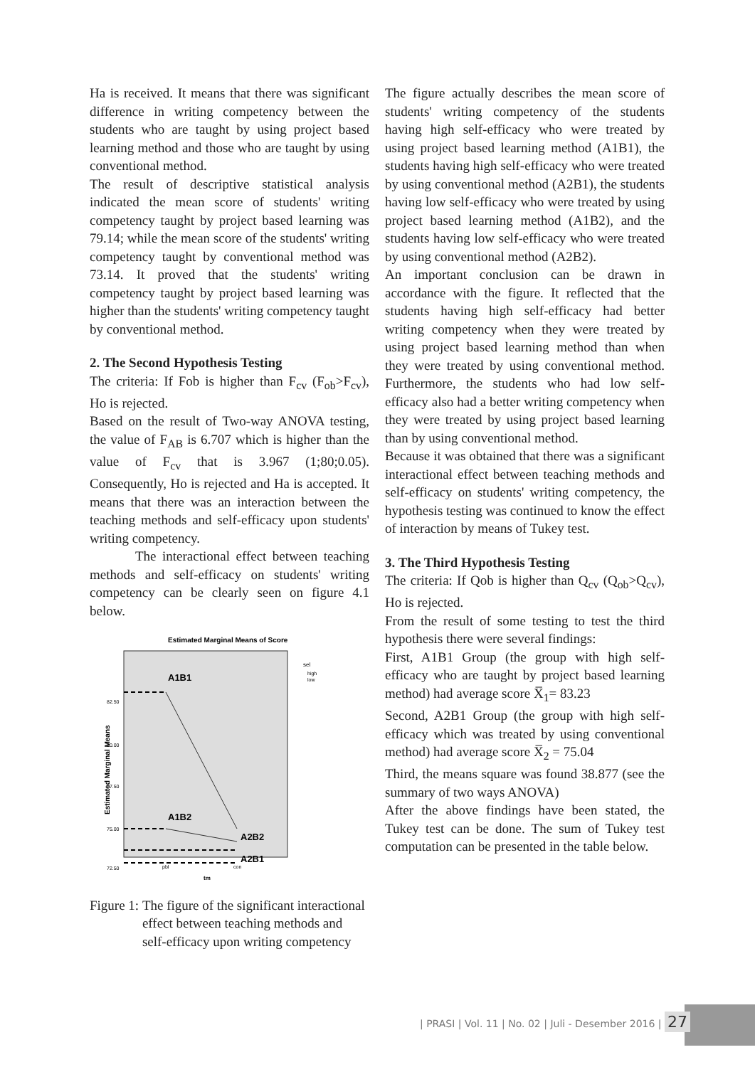Ha is received. It means that there was significant difference in writing competency between the students who are taught by using project based learning method and those who are taught by using conventional method.
The result of descriptive statistical analysis indicated the mean score of students' writing competency taught by project based learning was 79.14; while the mean score of the students' writing competency taught by conventional method was 73.14. It proved that the students' writing competency taught by project based learning was higher than the students' writing competency taught by conventional method.
2. The Second Hypothesis Testing
The criteria: If Fob is higher than F<sub>cv</sub> (F<sub>ob</sub>>F<sub>cv</sub>), Ho is rejected.
Based on the result of Two-way ANOVA testing, the value of F<sub>AB</sub> is 6.707 which is higher than the value of F<sub>cv</sub> that is 3.967 (1;80;0.05). Consequently, Ho is rejected and Ha is accepted. It means that there was an interaction between the teaching methods and self-efficacy upon students' writing competency.
The interactional effect between teaching methods and self-efficacy on students' writing competency can be clearly seen on figure 4.1 below.
Estimated Marginal Means of Score
sel
high
low
Estimated Marginal Means
82.50
80.00
77.50
75.00
72.50
A1B1
A1B2
A2B2
A2B1
pbl
con
tm
Figure 1: The figure of the significant interactional effect between teaching methods and self-efficacy upon writing competency
The figure actually describes the mean score of students' writing competency of the students having high self-efficacy who were treated by using project based learning method (A1B1), the students having high self-efficacy who were treated by using conventional method (A2B1), the students having low self-efficacy who were treated by using project based learning method (A1B2), and the students having low self-efficacy who were treated by using conventional method (A2B2).
An important conclusion can be drawn in accordance with the figure. It reflected that the students having high self-efficacy had better writing competency when they were treated by using project based learning method than when they were treated by using conventional method. Furthermore, the students who had low self-efficacy also had a better writing competency when they were treated by using project based learning than by using conventional method.
Because it was obtained that there was a significant interactional effect between teaching methods and self-efficacy on students' writing competency, the hypothesis testing was continued to know the effect of interaction by means of Tukey test.
3. The Third Hypothesis Testing
The criteria: If Qob is higher than Q<sub>cv</sub> (Q<sub>ob</sub>>Q<sub>cv</sub>), Ho is rejected.
From the result of some testing to test the third hypothesis there were several findings:
First, A1B1 Group (the group with high self-efficacy who are taught by project based learning method) had average score X̅<sub>1</sub>= 83.23
Second, A2B1 Group (the group with high self-efficacy which was treated by using conventional method) had average score X̅<sub>2</sub> = 75.04
Third, the means square was found 38.877 (see the summary of two ways ANOVA)
After the above findings have been stated, the Tukey test can be done. The sum of Tukey test computation can be presented in the table below.
| PRASI | Vol. 11 | No. 02 | Juli - Desember 2016 | 27